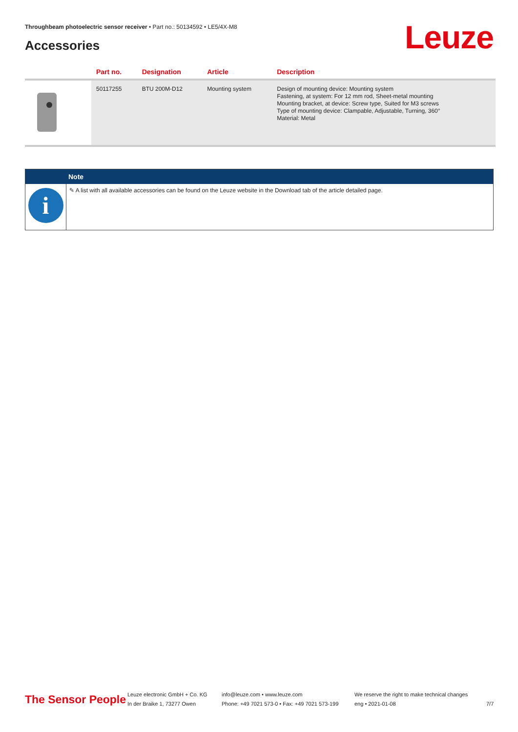Throughbeam photoelectric sensor receiver • Part no.: 50134592 • LE5/4X-M8
Accessories Leuze
| | Part no. | Designation | Article | Description |
| --- | --- | --- | --- | --- |
| | 50117255 | BTU 200M-D12 | Mounting system | Design of mounting device: Mounting system Fastening, at system: For 12 mm rod, Sheet-metal mounting Mounting bracket, at device: Screw type, Suited for M3 screws Type of mounting device: Clampable, Adjustable, Turning, 360° Material: Metal |
Note
i
✎ A list with all available accessories can be found on the Leuze website in the Download tab of the article detailed page.
The Sensor People
Leuze electronic GmbH + Co. KG
In der Braike 1, 73277 Owen
info@leuze.com • www.leuze.com
Phone: +49 7021 573-0 • Fax: +49 7021 573-199
We reserve the right to make technical changes
eng • 2021-01-08
7/7